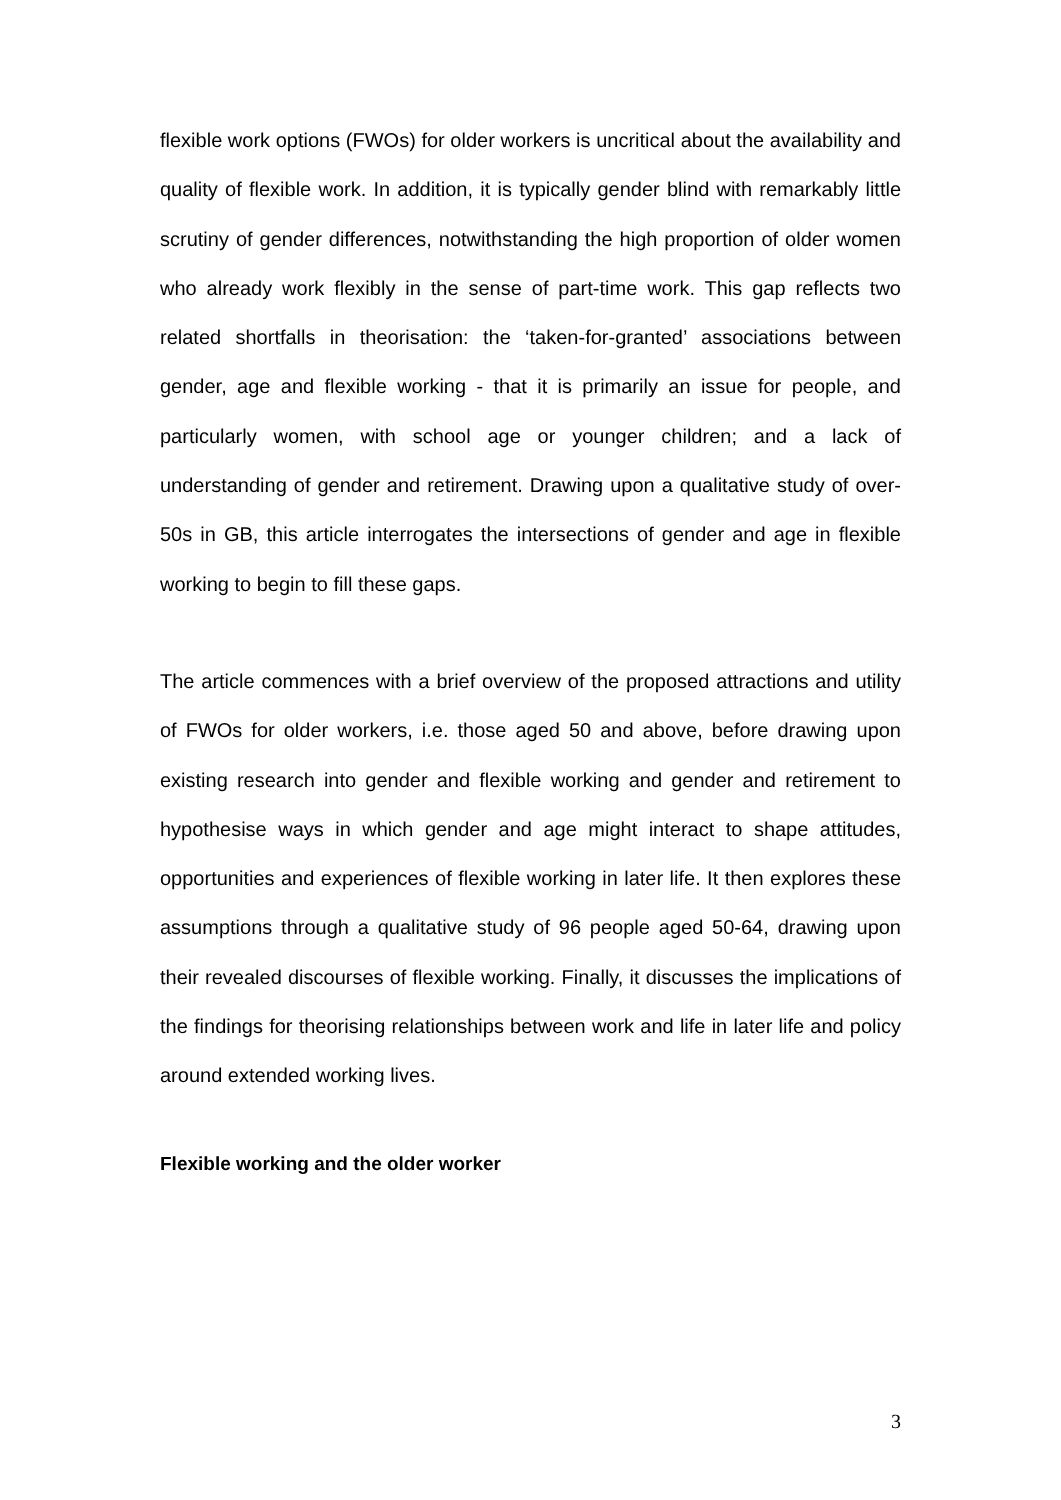flexible work options (FWOs) for older workers is uncritical about the availability and quality of flexible work. In addition, it is typically gender blind with remarkably little scrutiny of gender differences, notwithstanding the high proportion of older women who already work flexibly in the sense of part-time work. This gap reflects two related shortfalls in theorisation: the ‘taken-for-granted’ associations between gender, age and flexible working - that it is primarily an issue for people, and particularly women, with school age or younger children; and a lack of understanding of gender and retirement. Drawing upon a qualitative study of over-50s in GB, this article interrogates the intersections of gender and age in flexible working to begin to fill these gaps.
The article commences with a brief overview of the proposed attractions and utility of FWOs for older workers, i.e. those aged 50 and above, before drawing upon existing research into gender and flexible working and gender and retirement to hypothesise ways in which gender and age might interact to shape attitudes, opportunities and experiences of flexible working in later life. It then explores these assumptions through a qualitative study of 96 people aged 50-64, drawing upon their revealed discourses of flexible working. Finally, it discusses the implications of the findings for theorising relationships between work and life in later life and policy around extended working lives.
Flexible working and the older worker
3